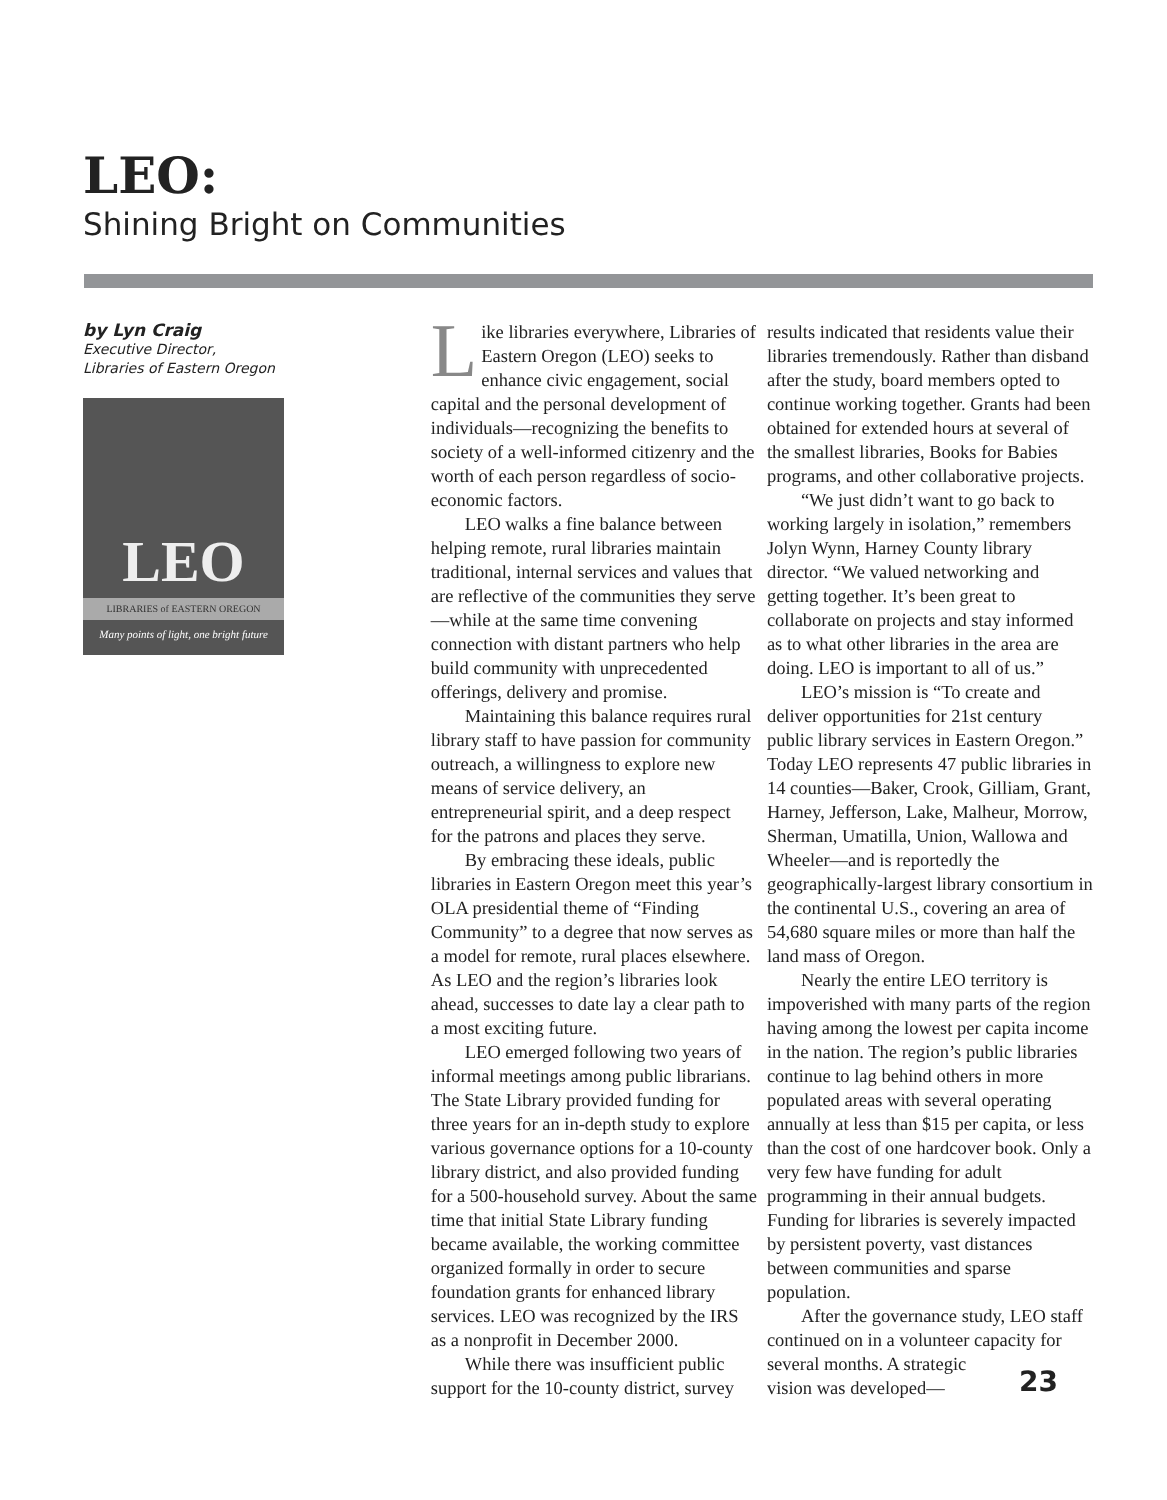LEO:
Shining Bright on Communities
by Lyn Craig
Executive Director,
Libraries of Eastern Oregon
LEO
LIBRARIES of EASTERN OREGON
Many points of light, one bright future
Like libraries everywhere, Libraries of Eastern Oregon (LEO) seeks to enhance civic engagement, social capital and the personal development of individuals—recognizing the benefits to society of a well-informed citizenry and the worth of each person regardless of socio-economic factors.
LEO walks a fine balance between helping remote, rural libraries maintain traditional, internal services and values that are reflective of the communities they serve—while at the same time convening connection with distant partners who help build community with unprecedented offerings, delivery and promise.
Maintaining this balance requires rural library staff to have passion for community outreach, a willingness to explore new means of service delivery, an entrepreneurial spirit, and a deep respect for the patrons and places they serve.
By embracing these ideals, public libraries in Eastern Oregon meet this year’s OLA presidential theme of “Finding Community” to a degree that now serves as a model for remote, rural places elsewhere. As LEO and the region’s libraries look ahead, successes to date lay a clear path to a most exciting future.
LEO emerged following two years of informal meetings among public librarians. The State Library provided funding for three years for an in-depth study to explore various governance options for a 10-county library district, and also provided funding for a 500-household survey. About the same time that initial State Library funding became available, the working committee organized formally in order to secure foundation grants for enhanced library services. LEO was recognized by the IRS as a nonprofit in December 2000.
While there was insufficient public support for the 10-county district, survey
results indicated that residents value their libraries tremendously. Rather than disband after the study, board members opted to continue working together. Grants had been obtained for extended hours at several of the smallest libraries, Books for Babies programs, and other collaborative projects.
“We just didn’t want to go back to working largely in isolation,” remembers Jolyn Wynn, Harney County library director. “We valued networking and getting together. It’s been great to collaborate on projects and stay informed as to what other libraries in the area are doing. LEO is important to all of us.”
LEO’s mission is “To create and deliver opportunities for 21st century public library services in Eastern Oregon.” Today LEO represents 47 public libraries in 14 counties—Baker, Crook, Gilliam, Grant, Harney, Jefferson, Lake, Malheur, Morrow, Sherman, Umatilla, Union, Wallowa and Wheeler—and is reportedly the geographically-largest library consortium in the continental U.S., covering an area of 54,680 square miles or more than half the land mass of Oregon.
Nearly the entire LEO territory is impoverished with many parts of the region having among the lowest per capita income in the nation. The region’s public libraries continue to lag behind others in more populated areas with several operating annually at less than $15 per capita, or less than the cost of one hardcover book. Only a very few have funding for adult programming in their annual budgets. Funding for libraries is severely impacted by persistent poverty, vast distances between communities and sparse population.
After the governance study, LEO staff continued on in a volunteer capacity for several months. A strategic
vision was developed—
23